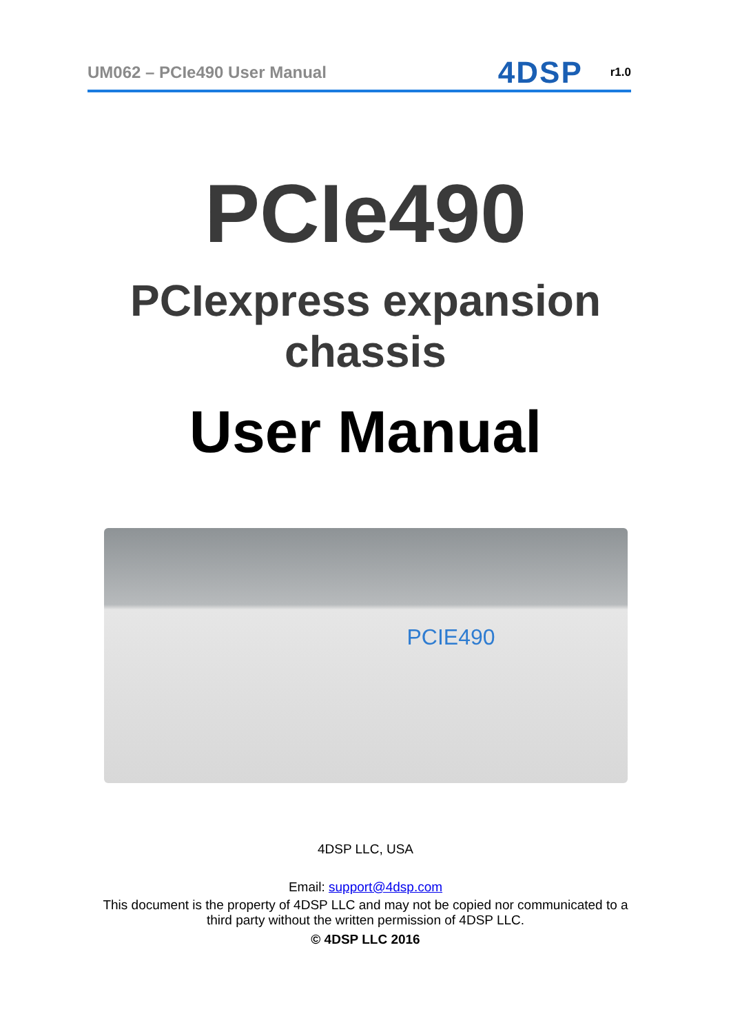UM062 – PCIe490 User Manual 4DSP r1.0
PCIe490
PCIexpress expansion
chassis
User Manual
PCIE490
4DSP LLC, USA
Email: support@4dsp.com
This document is the property of 4DSP LLC and may not be copied nor communicated to a
third party without the written permission of 4DSP LLC.
© 4DSP LLC 2016